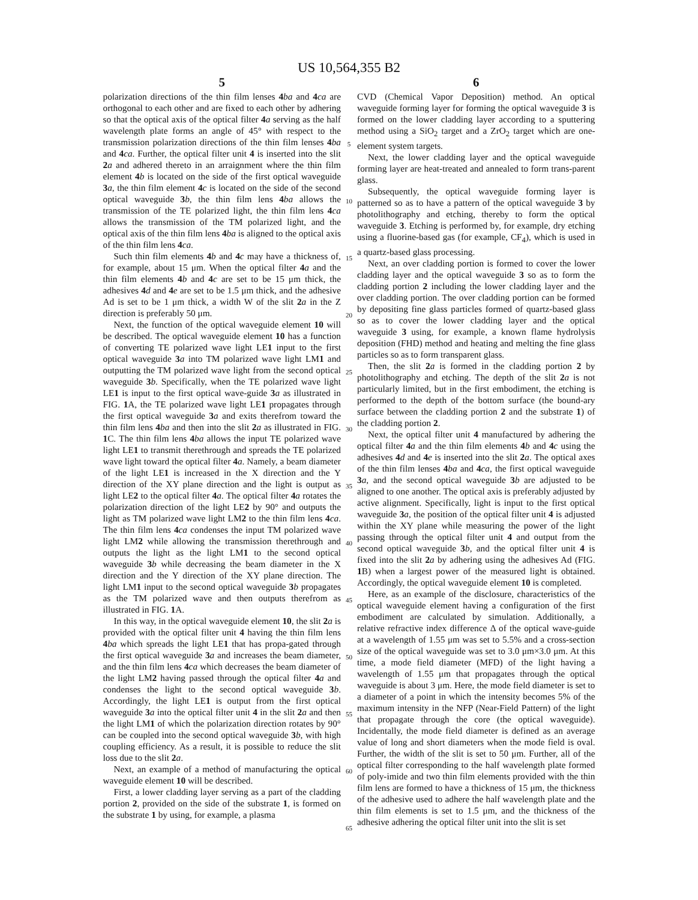US 10,564,355 B2
5
polarization directions of the thin film lenses 4 ba and 4 ca are orthogonal to each other and are fixed to each other by adhering so that the optical axis of the optical filter 4 a serving as the half wavelength plate forms an angle of 45° with respect to the transmission polarization directions of the thin film lenses 4 ba and 4 ca. Further, the optical filter unit 4 is inserted into the slit 2 a and adhered thereto in an arraignment where the thin film element 4 b is located on the side of the first optical waveguide 3 a, the thin film element 4 c is located on the side of the second optical waveguide 3 b, the thin film lens 4 ba allows the transmission of the TE polarized light, the thin film lens 4 ca allows the transmission of the TM polarized light, and the optical axis of the thin film lens 4 ba is aligned to the optical axis of the thin film lens 4 ca.
Such thin film elements 4 b and 4 c may have a thickness of, for example, about 15 μm. When the optical filter 4 a and the thin film elements 4 b and 4 c are set to be 15 μm thick, the adhesives 4 d and 4 e are set to be 1.5 μm thick, and the adhesive Ad is set to be 1 μm thick, a width W of the slit 2 a in the Z direction is preferably 50 μm.
Next, the function of the optical waveguide element 10 will be described. The optical waveguide element 10 has a function of converting TE polarized wave light LE1 input to the first optical waveguide 3 a into TM polarized wave light LM1 and outputting the TM polarized wave light from the second optical waveguide 3 b. Specifically, when the TE polarized wave light LE1 is input to the first optical wave-guide 3 a as illustrated in FIG. 1 A, the TE polarized wave light LE1 propagates through the first optical waveguide 3 a and exits therefrom toward the thin film lens 4 ba and then into the slit 2 a as illustrated in FIG. 1 C. The thin film lens 4 ba allows the input TE polarized wave light LE1 to transmit therethrough and spreads the TE polarized wave light toward the optical filter 4 a. Namely, a beam diameter of the light LE1 is increased in the X direction and the Y direction of the XY plane direction and the light is output as light LE2 to the optical filter 4 a. The optical filter 4 a rotates the polarization direction of the light LE2 by 90° and outputs the light as TM polarized wave light LM2 to the thin film lens 4 ca. The thin film lens 4 ca condenses the input TM polarized wave light LM2 while allowing the transmission therethrough and outputs the light as the light LM1 to the second optical waveguide 3 b while decreasing the beam diameter in the X direction and the Y direction of the XY plane direction. The light LM1 input to the second optical waveguide 3 b propagates as the TM polarized wave and then outputs therefrom as illustrated in FIG. 1 A.
In this way, in the optical waveguide element 10, the slit 2 a is provided with the optical filter unit 4 having the thin film lens 4 ba which spreads the light LE1 that has propa-gated through the first optical waveguide 3 a and increases the beam diameter, and the thin film lens 4 ca which decreases the beam diameter of the light LM2 having passed through the optical filter 4 a and condenses the light to the second optical waveguide 3 b. Accordingly, the light LE1 is output from the first optical waveguide 3 a into the optical filter unit 4 in the slit 2 a and then the light LM1 of which the polarization direction rotates by 90° can be coupled into the second optical waveguide 3 b, with high coupling efficiency. As a result, it is possible to reduce the slit loss due to the slit 2 a.
Next, an example of a method of manufacturing the optical waveguide element 10 will be described.
First, a lower cladding layer serving as a part of the cladding portion 2, provided on the side of the substrate 1, is formed on the substrate 1 by using, for example, a plasma
5
10
15
20
25
30
35
40
45
50
55
60
65
6
CVD (Chemical Vapor Deposition) method. An optical waveguide forming layer for forming the optical waveguide 3 is formed on the lower cladding layer according to a sputtering method using a SiO<sub>2</sub> target and a ZrO<sub>2</sub> target which are one-element system targets.
Next, the lower cladding layer and the optical waveguide forming layer are heat-treated and annealed to form trans-parent glass.
Subsequently, the optical waveguide forming layer is patterned so as to have a pattern of the optical waveguide 3 by photolithography and etching, thereby to form the optical waveguide 3. Etching is performed by, for example, dry etching using a fluorine-based gas (for example, CF<sub>4</sub>), which is used in a quartz-based glass processing.
Next, an over cladding portion is formed to cover the lower cladding layer and the optical waveguide 3 so as to form the cladding portion 2 including the lower cladding layer and the over cladding portion. The over cladding portion can be formed by depositing fine glass particles formed of quartz-based glass so as to cover the lower cladding layer and the optical waveguide 3 using, for example, a known flame hydrolysis deposition (FHD) method and heating and melting the fine glass particles so as to form transparent glass.
Then, the slit 2 a is formed in the cladding portion 2 by photolithography and etching. The depth of the slit 2 a is not particularly limited, but in the first embodiment, the etching is performed to the depth of the bottom surface (the bound-ary surface between the cladding portion 2 and the substrate 1) of the cladding portion 2.
Next, the optical filter unit 4 manufactured by adhering the optical filter 4 a and the thin film elements 4 b and 4 c using the adhesives 4 d and 4 e is inserted into the slit 2 a. The optical axes of the thin film lenses 4 ba and 4 ca, the first optical waveguide 3 a, and the second optical waveguide 3 b are adjusted to be aligned to one another. The optical axis is preferably adjusted by active alignment. Specifically, light is input to the first optical waveguide 3 a, the position of the optical filter unit 4 is adjusted within the XY plane while measuring the power of the light passing through the optical filter unit 4 and output from the second optical waveguide 3 b, and the optical filter unit 4 is fixed into the slit 2 a by adhering using the adhesives Ad (FIG. 1 B) when a largest power of the measured light is obtained. Accordingly, the optical waveguide element 10 is completed.
Here, as an example of the disclosure, characteristics of the optical waveguide element having a configuration of the first embodiment are calculated by simulation. Additionally, a relative refractive index difference Δ of the optical wave-guide at a wavelength of 1.55 μm was set to 5.5% and a cross-section size of the optical waveguide was set to 3.0 μm×3.0 μm. At this time, a mode field diameter (MFD) of the light having a wavelength of 1.55 μm that propagates through the optical waveguide is about 3 μm. Here, the mode field diameter is set to a diameter of a point in which the intensity becomes 5% of the maximum intensity in the NFP (Near-Field Pattern) of the light that propagate through the core (the optical waveguide). Incidentally, the mode field diameter is defined as an average value of long and short diameters when the mode field is oval. Further, the width of the slit is set to 50 μm. Further, all of the optical filter corresponding to the half wavelength plate formed of poly-imide and two thin film elements provided with the thin film lens are formed to have a thickness of 15 μm, the thickness of the adhesive used to adhere the half wavelength plate and the thin film elements is set to 1.5 μm, and the thickness of the adhesive adhering the optical filter unit into the slit is set